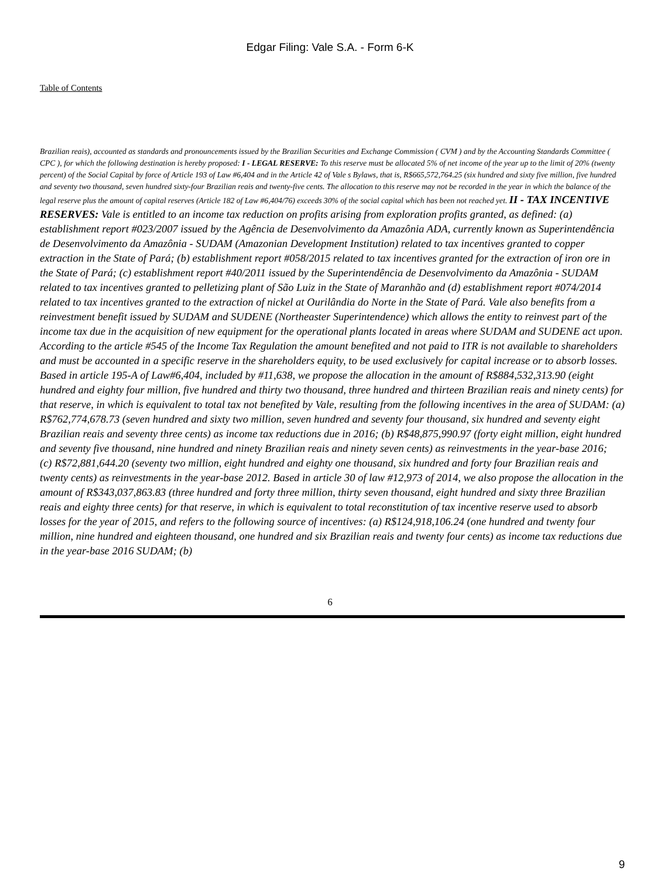Edgar Filing: Vale S.A. - Form 6-K
Table of Contents
Brazilian reais), accounted as standards and pronouncements issued by the Brazilian Securities and Exchange Commission ( CVM ) and by the Accounting Standards Committee ( CPC ), for which the following destination is hereby proposed: I - LEGAL RESERVE: To this reserve must be allocated 5% of net income of the year up to the limit of 20% (twenty percent) of the Social Capital by force of Article 193 of Law #6,404 and in the Article 42 of Vale s Bylaws, that is, R$665,572,764.25 (six hundred and sixty five million, five hundred and seventy two thousand, seven hundred sixty-four Brazilian reais and twenty-five cents. The allocation to this reserve may not be recorded in the year in which the balance of the legal reserve plus the amount of capital reserves (Article 182 of Law #6,404/76) exceeds 30% of the social capital which has been not reached yet. II - TAX INCENTIVE RESERVES: Vale is entitled to an income tax reduction on profits arising from exploration profits granted, as defined: (a) establishment report #023/2007 issued by the Agência de Desenvolvimento da Amazônia ADA, currently known as Superintendência de Desenvolvimento da Amazônia - SUDAM (Amazonian Development Institution) related to tax incentives granted to copper extraction in the State of Pará; (b) establishment report #058/2015 related to tax incentives granted for the extraction of iron ore in the State of Pará; (c) establishment report #40/2011 issued by the Superintendência de Desenvolvimento da Amazônia - SUDAM related to tax incentives granted to pelletizing plant of São Luiz in the State of Maranhão and (d) establishment report #074/2014 related to tax incentives granted to the extraction of nickel at Ourilândia do Norte in the State of Pará. Vale also benefits from a reinvestment benefit issued by SUDAM and SUDENE (Northeaster Superintendence) which allows the entity to reinvest part of the income tax due in the acquisition of new equipment for the operational plants located in areas where SUDAM and SUDENE act upon. According to the article #545 of the Income Tax Regulation the amount benefited and not paid to ITR is not available to shareholders and must be accounted in a specific reserve in the shareholders equity, to be used exclusively for capital increase or to absorb losses. Based in article 195-A of Law#6,404, included by #11,638, we propose the allocation in the amount of R$884,532,313.90 (eight hundred and eighty four million, five hundred and thirty two thousand, three hundred and thirteen Brazilian reais and ninety cents) for that reserve, in which is equivalent to total tax not benefited by Vale, resulting from the following incentives in the area of SUDAM: (a) R$762,774,678.73 (seven hundred and sixty two million, seven hundred and seventy four thousand, six hundred and seventy eight Brazilian reais and seventy three cents) as income tax reductions due in 2016; (b) R$48,875,990.97 (forty eight million, eight hundred and seventy five thousand, nine hundred and ninety Brazilian reais and ninety seven cents) as reinvestments in the year-base 2016;
(c) R$72,881,644.20 (seventy two million, eight hundred and eighty one thousand, six hundred and forty four Brazilian reais and twenty cents) as reinvestments in the year-base 2012. Based in article 30 of law #12,973 of 2014, we also propose the allocation in the amount of R$343,037,863.83 (three hundred and forty three million, thirty seven thousand, eight hundred and sixty three Brazilian reais and eighty three cents) for that reserve, in which is equivalent to total reconstitution of tax incentive reserve used to absorb losses for the year of 2015, and refers to the following source of incentives: (a) R$124,918,106.24 (one hundred and twenty four million, nine hundred and eighteen thousand, one hundred and six Brazilian reais and twenty four cents) as income tax reductions due in the year-base 2016 SUDAM; (b)
6
9